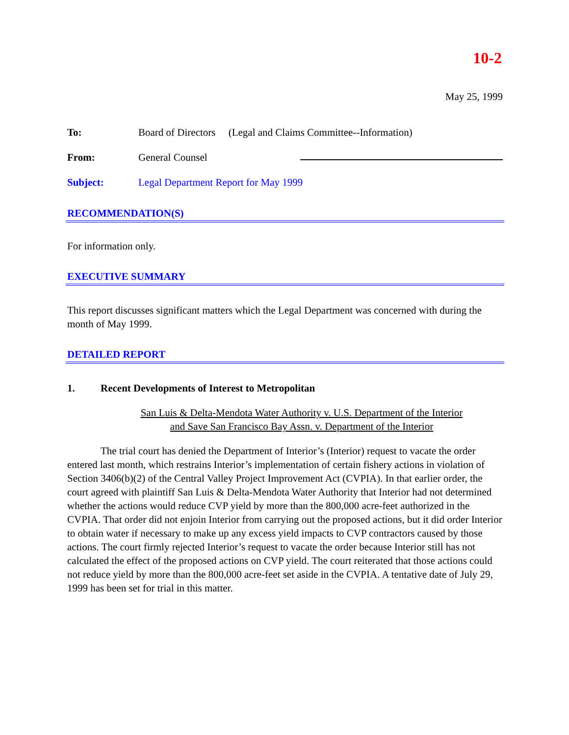10-2
May 25, 1999
To: Board of Directors (Legal and Claims Committee--Information)
From: General Counsel
Subject: Legal Department Report for May 1999
RECOMMENDATION(S)
For information only.
EXECUTIVE SUMMARY
This report discusses significant matters which the Legal Department was concerned with during the month of May 1999.
DETAILED REPORT
1. Recent Developments of Interest to Metropolitan
San Luis & Delta-Mendota Water Authority v. U.S. Department of the Interior
and Save San Francisco Bay Assn. v. Department of the Interior
The trial court has denied the Department of Interior’s (Interior) request to vacate the order entered last month, which restrains Interior’s implementation of certain fishery actions in violation of Section 3406(b)(2) of the Central Valley Project Improvement Act (CVPIA). In that earlier order, the court agreed with plaintiff San Luis & Delta-Mendota Water Authority that Interior had not determined whether the actions would reduce CVP yield by more than the 800,000 acre-feet authorized in the CVPIA. That order did not enjoin Interior from carrying out the proposed actions, but it did order Interior to obtain water if necessary to make up any excess yield impacts to CVP contractors caused by those actions. The court firmly rejected Interior’s request to vacate the order because Interior still has not calculated the effect of the proposed actions on CVP yield. The court reiterated that those actions could not reduce yield by more than the 800,000 acre-feet set aside in the CVPIA. A tentative date of July 29, 1999 has been set for trial in this matter.